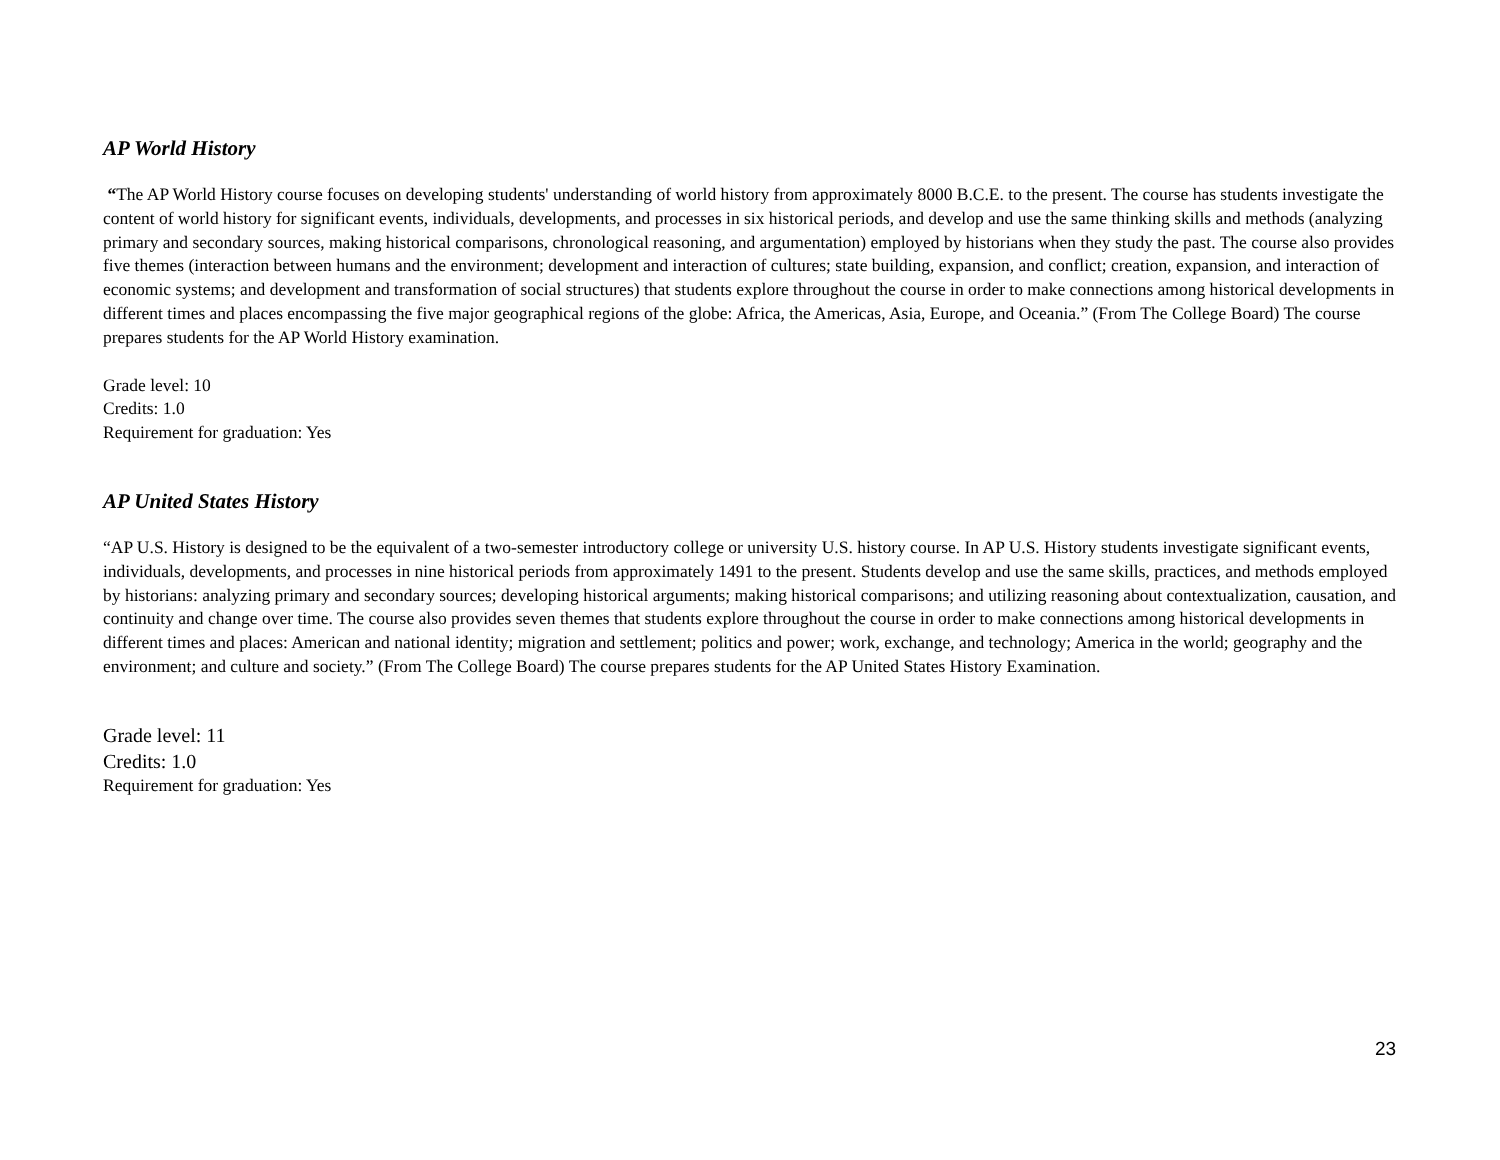AP World History
“The AP World History course focuses on developing students' understanding of world history from approximately 8000 B.C.E. to the present. The course has students investigate the content of world history for significant events, individuals, developments, and processes in six historical periods, and develop and use the same thinking skills and methods (analyzing primary and secondary sources, making historical comparisons, chronological reasoning, and argumentation) employed by historians when they study the past. The course also provides five themes (interaction between humans and the environment; development and interaction of cultures; state building, expansion, and conflict; creation, expansion, and interaction of economic systems; and development and transformation of social structures) that students explore throughout the course in order to make connections among historical developments in different times and places encompassing the five major geographical regions of the globe: Africa, the Americas, Asia, Europe, and Oceania.” (From The College Board) The course prepares students for the AP World History examination.
Grade level: 10
Credits: 1.0
Requirement for graduation: Yes
AP United States History
“AP U.S. History is designed to be the equivalent of a two-semester introductory college or university U.S. history course. In AP U.S. History students investigate significant events, individuals, developments, and processes in nine historical periods from approximately 1491 to the present. Students develop and use the same skills, practices, and methods employed by historians: analyzing primary and secondary sources; developing historical arguments; making historical comparisons; and utilizing reasoning about contextualization, causation, and continuity and change over time. The course also provides seven themes that students explore throughout the course in order to make connections among historical developments in different times and places: American and national identity; migration and settlement; politics and power; work, exchange, and technology; America in the world; geography and the environment; and culture and society.” (From The College Board) The course prepares students for the AP United States History Examination.
Grade level: 11
Credits: 1.0
Requirement for graduation: Yes
23